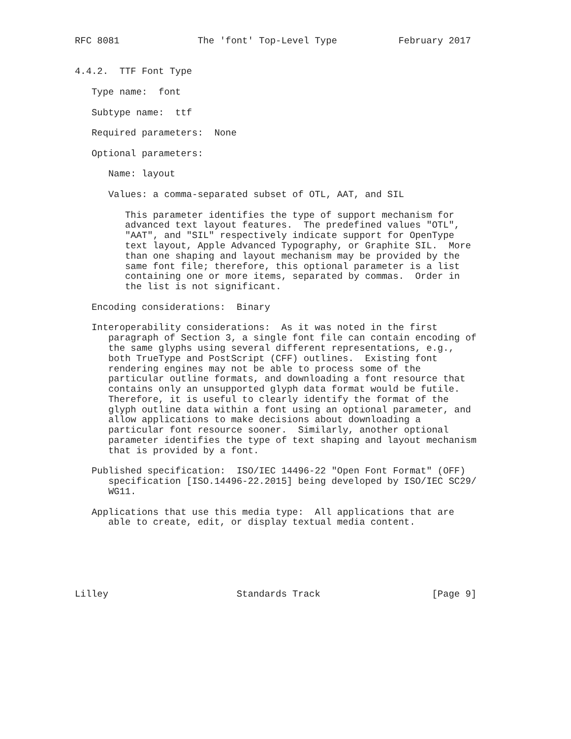RFC 8081              The 'font' Top-Level Type           February 2017


4.4.2.  TTF Font Type

   Type name:  font

   Subtype name:  ttf

   Required parameters:  None

   Optional parameters:

      Name: layout

      Values: a comma-separated subset of OTL, AAT, and SIL

         This parameter identifies the type of support mechanism for
         advanced text layout features.  The predefined values "OTL",
         "AAT", and "SIL" respectively indicate support for OpenType
         text layout, Apple Advanced Typography, or Graphite SIL.  More
         than one shaping and layout mechanism may be provided by the
         same font file; therefore, this optional parameter is a list
         containing one or more items, separated by commas.  Order in
         the list is not significant.

   Encoding considerations:  Binary

   Interoperability considerations:  As it was noted in the first
      paragraph of Section 3, a single font file can contain encoding of
      the same glyphs using several different representations, e.g.,
      both TrueType and PostScript (CFF) outlines.  Existing font
      rendering engines may not be able to process some of the
      particular outline formats, and downloading a font resource that
      contains only an unsupported glyph data format would be futile.
      Therefore, it is useful to clearly identify the format of the
      glyph outline data within a font using an optional parameter, and
      allow applications to make decisions about downloading a
      particular font resource sooner.  Similarly, another optional
      parameter identifies the type of text shaping and layout mechanism
      that is provided by a font.

   Published specification:  ISO/IEC 14496-22 "Open Font Format" (OFF)
      specification [ISO.14496-22.2015] being developed by ISO/IEC SC29/
      WG11.

   Applications that use this media type:  All applications that are
      able to create, edit, or display textual media content.






Lilley                       Standards Track                    [Page 9]